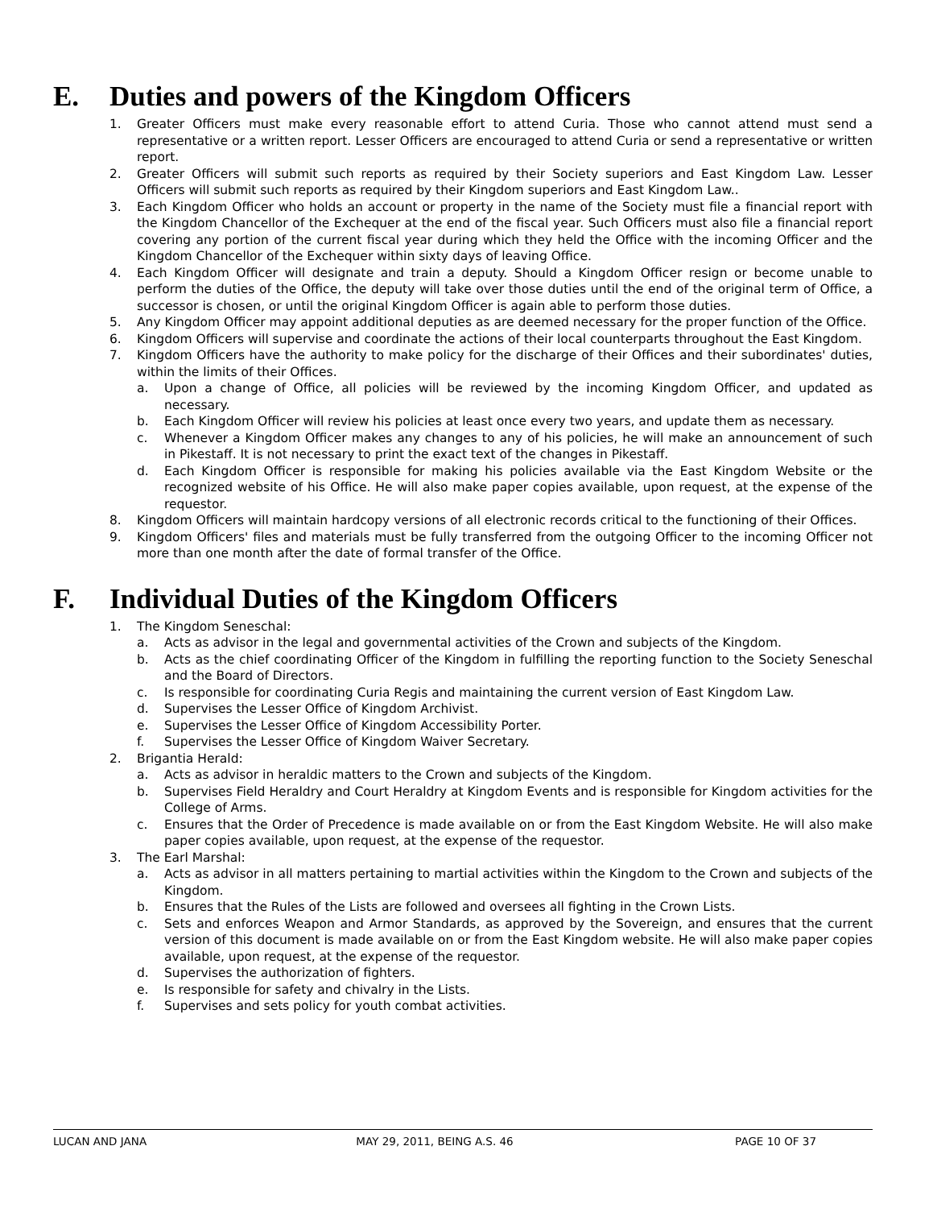E. Duties and powers of the Kingdom Officers
1. Greater Officers must make every reasonable effort to attend Curia. Those who cannot attend must send a representative or a written report. Lesser Officers are encouraged to attend Curia or send a representative or written report.
2. Greater Officers will submit such reports as required by their Society superiors and East Kingdom Law. Lesser Officers will submit such reports as required by their Kingdom superiors and East Kingdom Law..
3. Each Kingdom Officer who holds an account or property in the name of the Society must file a financial report with the Kingdom Chancellor of the Exchequer at the end of the fiscal year. Such Officers must also file a financial report covering any portion of the current fiscal year during which they held the Office with the incoming Officer and the Kingdom Chancellor of the Exchequer within sixty days of leaving Office.
4. Each Kingdom Officer will designate and train a deputy. Should a Kingdom Officer resign or become unable to perform the duties of the Office, the deputy will take over those duties until the end of the original term of Office, a successor is chosen, or until the original Kingdom Officer is again able to perform those duties.
5. Any Kingdom Officer may appoint additional deputies as are deemed necessary for the proper function of the Office.
6. Kingdom Officers will supervise and coordinate the actions of their local counterparts throughout the East Kingdom.
7. Kingdom Officers have the authority to make policy for the discharge of their Offices and their subordinates' duties, within the limits of their Offices.
a. Upon a change of Office, all policies will be reviewed by the incoming Kingdom Officer, and updated as necessary.
b. Each Kingdom Officer will review his policies at least once every two years, and update them as necessary.
c. Whenever a Kingdom Officer makes any changes to any of his policies, he will make an announcement of such in Pikestaff. It is not necessary to print the exact text of the changes in Pikestaff.
d. Each Kingdom Officer is responsible for making his policies available via the East Kingdom Website or the recognized website of his Office. He will also make paper copies available, upon request, at the expense of the requestor.
8. Kingdom Officers will maintain hardcopy versions of all electronic records critical to the functioning of their Offices.
9. Kingdom Officers' files and materials must be fully transferred from the outgoing Officer to the incoming Officer not more than one month after the date of formal transfer of the Office.
F. Individual Duties of the Kingdom Officers
1. The Kingdom Seneschal:
a. Acts as advisor in the legal and governmental activities of the Crown and subjects of the Kingdom.
b. Acts as the chief coordinating Officer of the Kingdom in fulfilling the reporting function to the Society Seneschal and the Board of Directors.
c. Is responsible for coordinating Curia Regis and maintaining the current version of East Kingdom Law.
d. Supervises the Lesser Office of Kingdom Archivist.
e. Supervises the Lesser Office of Kingdom Accessibility Porter.
f. Supervises the Lesser Office of Kingdom Waiver Secretary.
2. Brigantia Herald:
a. Acts as advisor in heraldic matters to the Crown and subjects of the Kingdom.
b. Supervises Field Heraldry and Court Heraldry at Kingdom Events and is responsible for Kingdom activities for the College of Arms.
c. Ensures that the Order of Precedence is made available on or from the East Kingdom Website. He will also make paper copies available, upon request, at the expense of the requestor.
3. The Earl Marshal:
a. Acts as advisor in all matters pertaining to martial activities within the Kingdom to the Crown and subjects of the Kingdom.
b. Ensures that the Rules of the Lists are followed and oversees all fighting in the Crown Lists.
c. Sets and enforces Weapon and Armor Standards, as approved by the Sovereign, and ensures that the current version of this document is made available on or from the East Kingdom website. He will also make paper copies available, upon request, at the expense of the requestor.
d. Supervises the authorization of fighters.
e. Is responsible for safety and chivalry in the Lists.
f. Supervises and sets policy for youth combat activities.
LUCAN AND JANA MAY 29, 2011, BEING A.S. 46 PAGE 10 OF 37